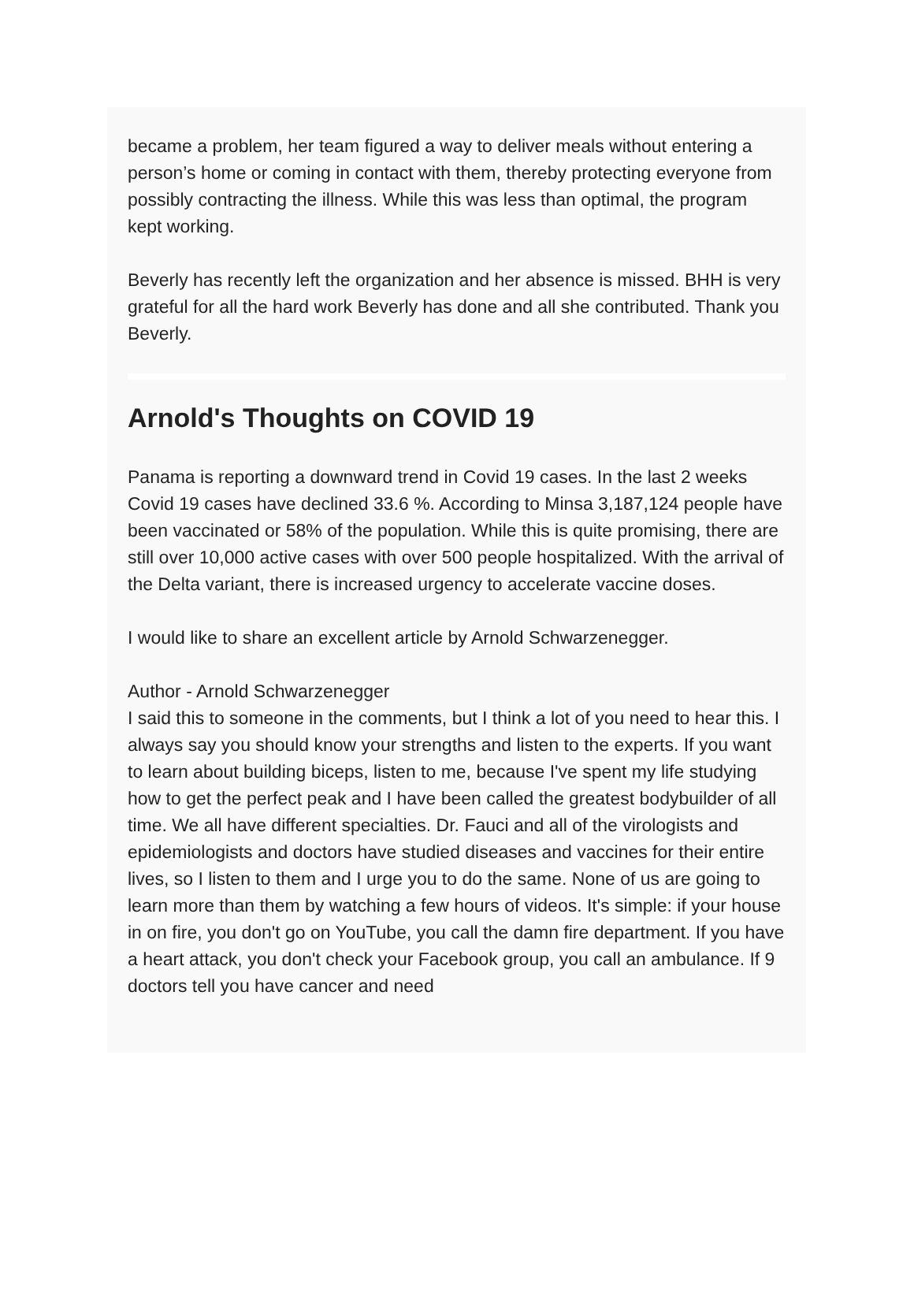became a problem, her team figured a way to deliver meals without entering a person’s home or coming in contact with them, thereby protecting everyone from possibly contracting the illness. While this was less than optimal, the program kept working.
Beverly has recently left the organization and her absence is missed. BHH is very grateful for all the hard work Beverly has done and all she contributed. Thank you Beverly.
Arnold's Thoughts on COVID 19
Panama is reporting a downward trend in Covid 19 cases. In the last 2 weeks Covid 19 cases have declined 33.6 %. According to Minsa 3,187,124 people have been vaccinated or 58% of the population. While this is quite promising, there are still over 10,000 active cases with over 500 people hospitalized. With the arrival of the Delta variant, there is increased urgency to accelerate vaccine doses.
I would like to share an excellent article by Arnold Schwarzenegger.
Author - Arnold Schwarzenegger
I said this to someone in the comments, but I think a lot of you need to hear this. I always say you should know your strengths and listen to the experts. If you want to learn about building biceps, listen to me, because I've spent my life studying how to get the perfect peak and I have been called the greatest bodybuilder of all time. We all have different specialties. Dr. Fauci and all of the virologists and epidemiologists and doctors have studied diseases and vaccines for their entire lives, so I listen to them and I urge you to do the same. None of us are going to learn more than them by watching a few hours of videos. It's simple: if your house in on fire, you don't go on YouTube, you call the damn fire department. If you have a heart attack, you don't check your Facebook group, you call an ambulance. If 9 doctors tell you have cancer and need